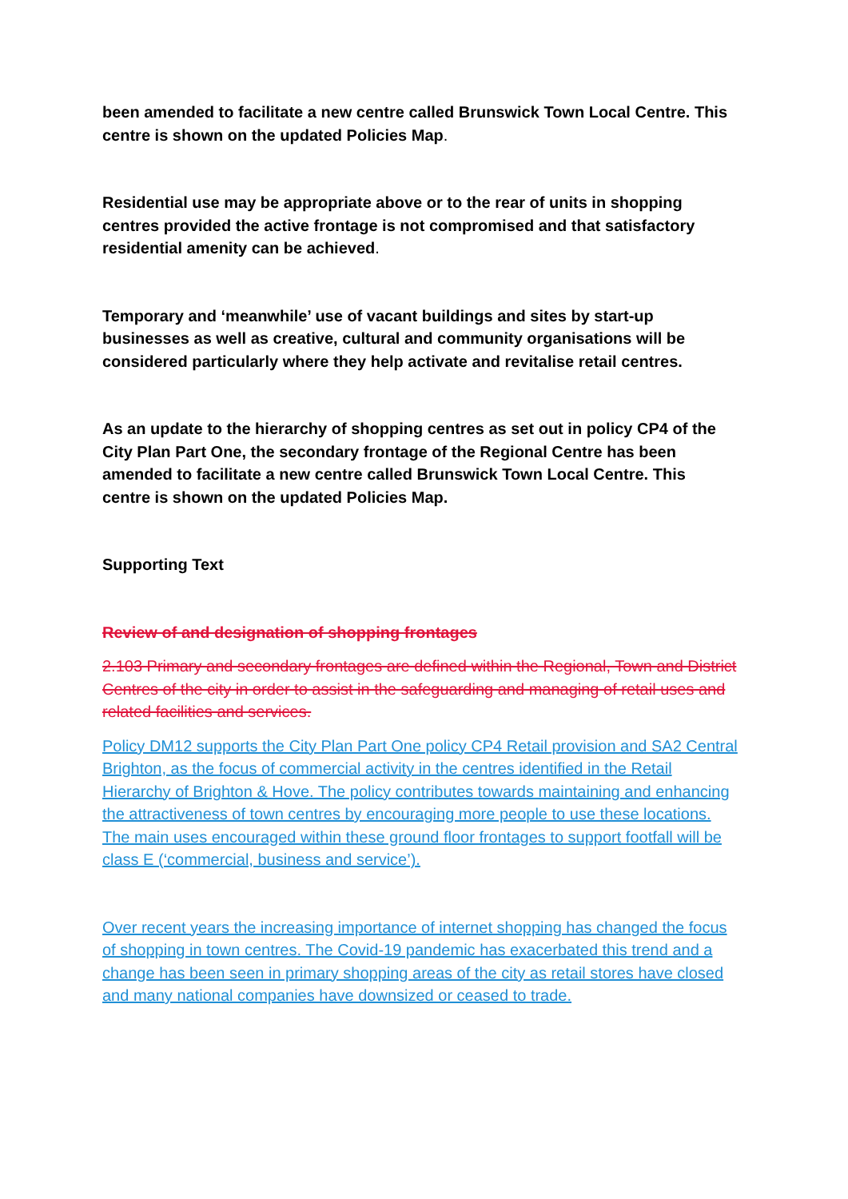been amended to facilitate a new centre called Brunswick Town Local Centre. This centre is shown on the updated Policies Map.
Residential use may be appropriate above or to the rear of units in shopping centres provided the active frontage is not compromised and that satisfactory residential amenity can be achieved.
Temporary and ‘meanwhile’ use of vacant buildings and sites by start-up businesses as well as creative, cultural and community organisations will be considered particularly where they help activate and revitalise retail centres.
As an update to the hierarchy of shopping centres as set out in policy CP4 of the City Plan Part One, the secondary frontage of the Regional Centre has been amended to facilitate a new centre called Brunswick Town Local Centre. This centre is shown on the updated Policies Map.
Supporting Text
Review of and designation of shopping frontages
2.103 Primary and secondary frontages are defined within the Regional, Town and District Centres of the city in order to assist in the safeguarding and managing of retail uses and related facilities and services.
Policy DM12 supports the City Plan Part One policy CP4 Retail provision and SA2 Central Brighton, as the focus of commercial activity in the centres identified in the Retail Hierarchy of Brighton & Hove. The policy contributes towards maintaining and enhancing the attractiveness of town centres by encouraging more people to use these locations. The main uses encouraged within these ground floor frontages to support footfall will be class E (‘commercial, business and service’).
Over recent years the increasing importance of internet shopping has changed the focus of shopping in town centres. The Covid-19 pandemic has exacerbated this trend and a change has been seen in primary shopping areas of the city as retail stores have closed and many national companies have downsized or ceased to trade.